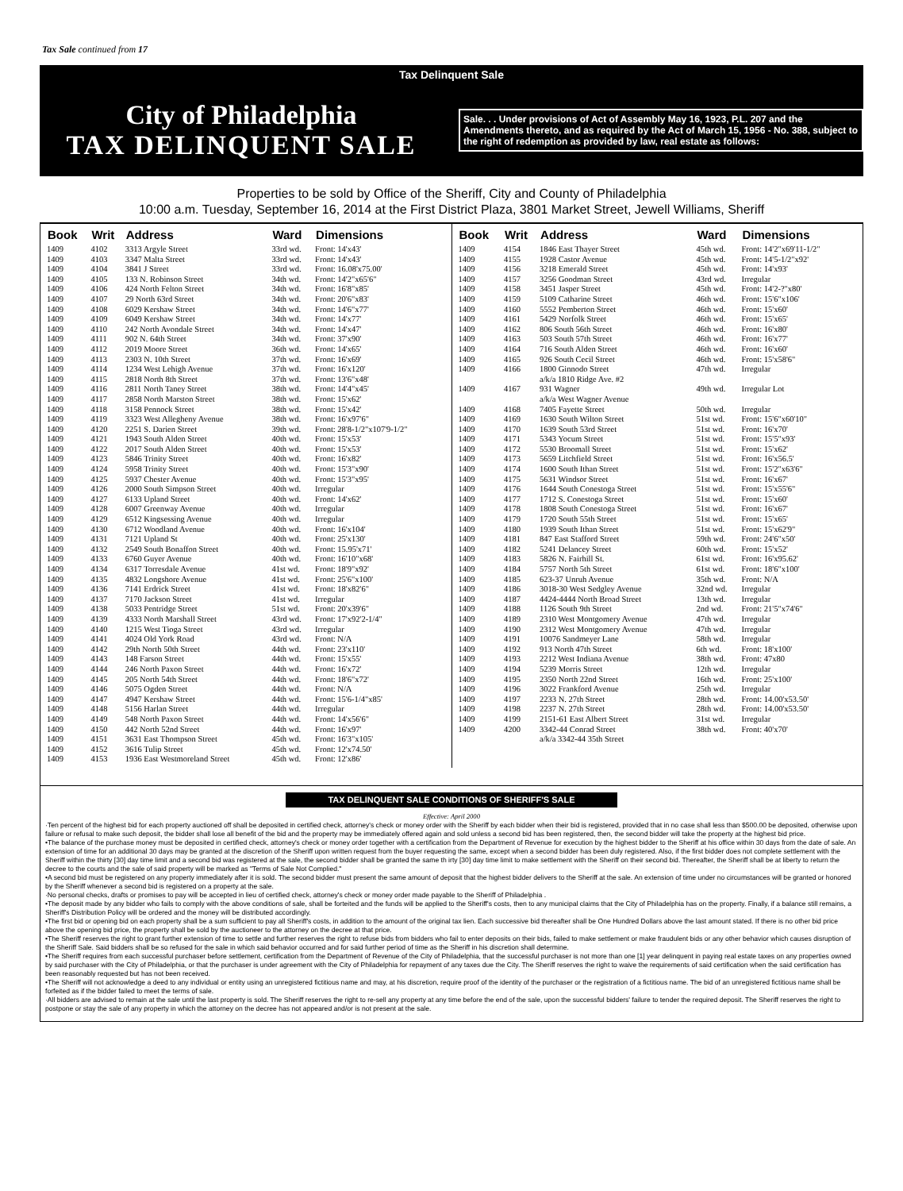Tax Sale continued from 17
Tax Delinquent Sale
City of Philadelphia
TAX DELINQUENT SALE
Sale. . . Under provisions of Act of Assembly May 16, 1923, P.L. 207 and the Amendments thereto, and as required by the Act of March 15, 1956 - No. 388, subject to the right of redemption as provided by law, real estate as follows:
Properties to be sold by Office of the Sheriff, City and County of Philadelphia
10:00 a.m. Tuesday, September 16, 2014 at the First District Plaza, 3801 Market Street, Jewell Williams, Sheriff
| Book | Writ | Address | Ward | Dimensions |
| --- | --- | --- | --- | --- |
| 1409 | 4102 | 3313 Argyle Street | 33rd wd. | Front: 14'x43' |
| 1409 | 4103 | 3347 Malta Street | 33rd wd. | Front: 14'x43' |
| 1409 | 4104 | 3841 J Street | 33rd wd. | Front: 16.08'x75.00' |
| 1409 | 4105 | 133 N. Robinson Street | 34th wd. | Front: 14'2"x65'6" |
| 1409 | 4106 | 424 North Felton Street | 34th wd. | Front: 16'8"x85' |
| 1409 | 4107 | 29 North 63rd Street | 34th wd. | Front: 20'6"x83' |
| 1409 | 4108 | 6029 Kershaw Street | 34th wd. | Front: 14'6"x77' |
| 1409 | 4109 | 6049 Kershaw Street | 34th wd. | Front: 14'x77' |
| 1409 | 4110 | 242 North Avondale Street | 34th wd. | Front: 14'x47' |
| 1409 | 4111 | 902 N. 64th Street | 34th wd. | Front: 37'x90' |
| 1409 | 4112 | 2019 Moore Street | 36th wd. | Front: 14'x65' |
| 1409 | 4113 | 2303 N. 10th Street | 37th wd. | Front: 16'x69' |
| 1409 | 4114 | 1234 West Lehigh Avenue | 37th wd. | Front: 16'x120' |
| 1409 | 4115 | 2818 North 8th Street | 37th wd. | Front: 13'6"x48' |
| 1409 | 4116 | 2811 North Taney Street | 38th wd. | Front: 14'4"x45' |
| 1409 | 4117 | 2858 North Marston Street | 38th wd. | Front: 15'x62' |
| 1409 | 4118 | 3158 Pennock Street | 38th wd. | Front: 15'x42' |
| 1409 | 4119 | 3323 West Allegheny Avenue | 38th wd. | Front: 16'x97'6" |
| 1409 | 4120 | 2251 S. Darien Street | 39th wd. | Front: 28'8-1/2"x107'9-1/2" |
| 1409 | 4121 | 1943 South Alden Street | 40th wd. | Front: 15'x53' |
| 1409 | 4122 | 2017 South Alden Street | 40th wd. | Front: 15'x53' |
| 1409 | 4123 | 5846 Trinity Street | 40th wd. | Front: 16'x82' |
| 1409 | 4124 | 5958 Trinity Street | 40th wd. | Front: 15'3"x90' |
| 1409 | 4125 | 5937 Chester Avenue | 40th wd. | Front: 15'3"x95' |
| 1409 | 4126 | 2000 South Simpson Street | 40th wd. | Irregular |
| 1409 | 4127 | 6133 Upland Street | 40th wd. | Front: 14'x62' |
| 1409 | 4128 | 6007 Greenway Avenue | 40th wd. | Irregular |
| 1409 | 4129 | 6512 Kingsessing Avenue | 40th wd. | Irregular |
| 1409 | 4130 | 6712 Woodland Avenue | 40th wd. | Front: 16'x104' |
| 1409 | 4131 | 7121 Upland St | 40th wd. | Front: 25'x130' |
| 1409 | 4132 | 2549 South Bonaffon Street | 40th wd. | Front: 15.95'x71' |
| 1409 | 4133 | 6760 Guyer Avenue | 40th wd. | Front: 16'10"x68' |
| 1409 | 4134 | 6317 Torresdale Avenue | 41st wd. | Front: 18'9"x92' |
| 1409 | 4135 | 4832 Longshore Avenue | 41st wd. | Front: 25'6"x100' |
| 1409 | 4136 | 7141 Erdrick Street | 41st wd. | Front: 18'x82'6" |
| 1409 | 4137 | 7170 Jackson Street | 41st wd. | Irregular |
| 1409 | 4138 | 5033 Pentridge Street | 51st wd. | Front: 20'x39'6" |
| 1409 | 4139 | 4333 North Marshall Street | 43rd wd. | Front: 17'x92'2-1/4" |
| 1409 | 4140 | 1215 West Tioga Street | 43rd wd. | Irregular |
| 1409 | 4141 | 4024 Old York Road | 43rd wd. | Front: N/A |
| 1409 | 4142 | 29th North 50th Street | 44th wd. | Front: 23'x110' |
| 1409 | 4143 | 148 Farson Street | 44th wd. | Front: 15'x55' |
| 1409 | 4144 | 246 North Paxon Street | 44th wd. | Front: 16'x72' |
| 1409 | 4145 | 205 North 54th Street | 44th wd. | Front: 18'6"x72' |
| 1409 | 4146 | 5075 Ogden Street | 44th wd. | Front: N/A |
| 1409 | 4147 | 4947 Kershaw Street | 44th wd. | Front: 15'6-1/4"x85' |
| 1409 | 4148 | 5156 Harlan Street | 44th wd. | Irregular |
| 1409 | 4149 | 548 North Paxon Street | 44th wd. | Front: 14'x56'6" |
| 1409 | 4150 | 442 North 52nd Street | 44th wd. | Front: 16'x97' |
| 1409 | 4151 | 3631 East Thompson Street | 45th wd. | Front: 16'3"x105' |
| 1409 | 4152 | 3616 Tulip Street | 45th wd. | Front: 12'x74.50' |
| 1409 | 4153 | 1936 East Westmoreland Street | 45th wd. | Front: 12'x86' |
| Book | Writ | Address | Ward | Dimensions |
| --- | --- | --- | --- | --- |
| 1409 | 4154 | 1846 East Thayer Street | 45th wd. | Front: 14'2"x69'11-1/2" |
| 1409 | 4155 | 1928 Castor Avenue | 45th wd. | Front: 14'5-1/2"x92' |
| 1409 | 4156 | 3218 Emerald Street | 45th wd. | Front: 14'x93' |
| 1409 | 4157 | 3256 Goodman Street | 43rd wd. | Irregular |
| 1409 | 4158 | 3451 Jasper Street | 45th wd. | Front: 14'2-?"x80' |
| 1409 | 4159 | 5109 Catharine Street | 46th wd. | Front: 15'6"x106' |
| 1409 | 4160 | 5552 Pemberton Street | 46th wd. | Front: 15'x60' |
| 1409 | 4161 | 5429 Norfolk Street | 46th wd. | Front: 15'x65' |
| 1409 | 4162 | 806 South 56th Street | 46th wd. | Front: 16'x80' |
| 1409 | 4163 | 503 South 57th Street | 46th wd. | Front: 16'x77' |
| 1409 | 4164 | 716 South Alden Street | 46th wd. | Front: 16'x60' |
| 1409 | 4165 | 926 South Cecil Street | 46th wd. | Front: 15'x58'6" |
| 1409 | 4166 | 1800 Ginnodo Street a/k/a 1810 Ridge Ave. #2 | 47th wd. | Irregular |
| 1409 | 4167 | 931 Wagner a/k/a West Wagner Avenue | 49th wd. | Irregular Lot |
| 1409 | 4168 | 7405 Fayette Street | 50th wd. | Irregular |
| 1409 | 4169 | 1630 South Wilton Street | 51st wd. | Front: 15'6"x60'10" |
| 1409 | 4170 | 1639 South 53rd Street | 51st wd. | Front: 16'x70' |
| 1409 | 4171 | 5343 Yocum Street | 51st wd. | Front: 15'5"x93' |
| 1409 | 4172 | 5530 Broomall Street | 51st wd. | Front: 15'x62' |
| 1409 | 4173 | 5659 Litchfield Street | 51st wd. | Front: 16'x56.5' |
| 1409 | 4174 | 1600 South Ithan Street | 51st wd. | Front: 15'2"x63'6" |
| 1409 | 4175 | 5631 Windsor Street | 51st wd. | Front: 16'x67' |
| 1409 | 4176 | 1644 South Conestoga Street | 51st wd. | Front: 15'x55'6" |
| 1409 | 4177 | 1712 S. Conestoga Street | 51st wd. | Front: 15'x60' |
| 1409 | 4178 | 1808 South Conestoga Street | 51st wd. | Front: 16'x67' |
| 1409 | 4179 | 1720 South 55th Street | 51st wd. | Front: 15'x65' |
| 1409 | 4180 | 1939 South Ithan Street | 51st wd. | Front: 15'x62'9" |
| 1409 | 4181 | 847 East Stafford Street | 59th wd. | Front: 24'6"x50' |
| 1409 | 4182 | 5241 Delancey Street | 60th wd. | Front: 15'x52' |
| 1409 | 4183 | 5826 N. Fairhill St. | 61st wd. | Front: 16'x95.62' |
| 1409 | 4184 | 5757 North 5th Street | 61st wd. | Front: 18'6"x100' |
| 1409 | 4185 | 623-37 Unruh Avenue | 35th wd. | Front: N/A |
| 1409 | 4186 | 3018-30 West Sedgley Avenue | 32nd wd. | Irregular |
| 1409 | 4187 | 4424-4444 North Broad Street | 13th wd. | Irregular |
| 1409 | 4188 | 1126 South 9th Street | 2nd wd. | Front: 21'5"x74'6" |
| 1409 | 4189 | 2310 West Montgomery Avenue | 47th wd. | Irregular |
| 1409 | 4190 | 2312 West Montgomery Avenue | 47th wd. | Irregular |
| 1409 | 4191 | 10076 Sandmeyer Lane | 58th wd. | Irregular |
| 1409 | 4192 | 913 North 47th Street | 6th wd. | Front: 18'x100' |
| 1409 | 4193 | 2212 West Indiana Avenue | 38th wd. | Front: 47x80 |
| 1409 | 4194 | 5239 Morris Street | 12th wd. | Irregular |
| 1409 | 4195 | 2350 North 22nd Street | 16th wd. | Front: 25'x100' |
| 1409 | 4196 | 3022 Frankford Avenue | 25th wd. | Irregular |
| 1409 | 4197 | 2233 N. 27th Street | 28th wd. | Front: 14.00'x53.50' |
| 1409 | 4198 | 2237 N. 27th Street | 28th wd. | Front: 14.00'x53.50' |
| 1409 | 4199 | 2151-61 East Albert Street | 31st wd. | Irregular |
| 1409 | 4200 | 3342-44 Conrad Street a/k/a 3342-44 35th Street | 38th wd. | Front: 40'x70' |
TAX DELINQUENT SALE CONDITIONS OF SHERIFF'S SALE
Effective: April 2000
·Ten percent of the highest bid for each property auctioned off shall be deposited in certified check, attorney's check or money order with the Sheriff by each bidder when their bid is registered, provided that in no case shall less than $500.00 be deposited, otherwise upon failure or refusal to make such deposit, the bidder shall lose all benefit of the bid and the property may be immediately offered again and sold unless a second bid has been registered, then, the second bidder will take the property at the highest bid price.
•The balance of the purchase money must be deposited in certified check, attorney's check or money order together with a certification from the Department of Revenue for execution by the highest bidder to the Sheriff at his office within 30 days from the date of sale. An extension of time for an additional 30 days may be granted at the discretion of the Sheriff upon written request from the buyer requesting the same, except when a second bidder has been duly registered. Also, if the first bidder does not complete settlement with the Sheriff within the thirty [30] day time limit and a second bid was registered at the sale, the second bidder shall be granted the same th irty [30] day time limit to make settlement with the Sheriff on their second bid. Thereafter, the Sheriff shall be at liberty to return the decree to the courts and the sale of said property will be marked as "Terms of Sale Not Complied."
•A second bid must be registered on any property immediately after it is sold. The second bidder must present the same amount of deposit that the highest bidder delivers to the Sheriff at the sale. An extension of time under no circumstances will be granted or honored by the Sheriff whenever a second bid is registered on a property at the sale.
·No personal checks, drafts or promises to pay will be accepted in lieu of certified check, attorney's check or money order made payable to the Sheriff of Philadelphia .
•The deposit made by any bidder who fails to comply with the above conditions of sale, shall be forteited and the funds will be applied to the Sheriff's costs, then to any municipal claims that the City of Philadelphia has on the property. Finally, if a balance still remains, a Sheriff's Distribution Policy will be ordered and the money will be distributed accordingly.
•The first bid or opening bid on each property shall be a sum sufficient to pay all Sheriff's costs, in addition to the amount of the original tax lien. Each successive bid thereafter shall be One Hundred Dollars above the last amount stated. If there is no other bid price above the opening bid price, the property shall be sold by the auctioneer to the attorney on the decree at that price.
•The Sheriff reserves the right to grant further extension of time to settle and further reserves the right to refuse bids from bidders who fail to enter deposits on their bids, failed to make settlement or make fraudulent bids or any other behavior which causes disruption of the Sheriff Sale. Said bidders shall be so refused for the sale in which said behavior occurred and for said further period of time as the Sheriff in his discretion shall determine.
•The Sheriff requires from each successful purchaser before settlement, certification from the Department of Revenue of the City of Philadelphia, that the successful purchaser is not more than one [1] year delinquent in paying real estate taxes on any properties owned by said purchaser with the City of Philadelphia, or that the purchaser is under agreement with the City of Philadelphia for repayment of any taxes due the City. The Sheriff reserves the right to waive the requirements of said certification when the said certification has been reasonably requested but has not been received.
•The Sheriff will not acknowledge a deed to any individual or entity using an unregistered fictitious name and may, at his discretion, require proof of the identity of the purchaser or the registration of a fictitious name. The bid of an unregistered fictitious name shall be forfeited as if the bidder failed to meet the terms of sale.
·All bidders are advised to remain at the sale until the last property is sold. The Sheriff reserves the right to re-sell any property at any time before the end of the sale, upon the successful bidders' failure to tender the required deposit. The Sheriff reserves the right to postpone or stay the sale of any property in which the attorney on the decree has not appeared and/or is not present at the sale.